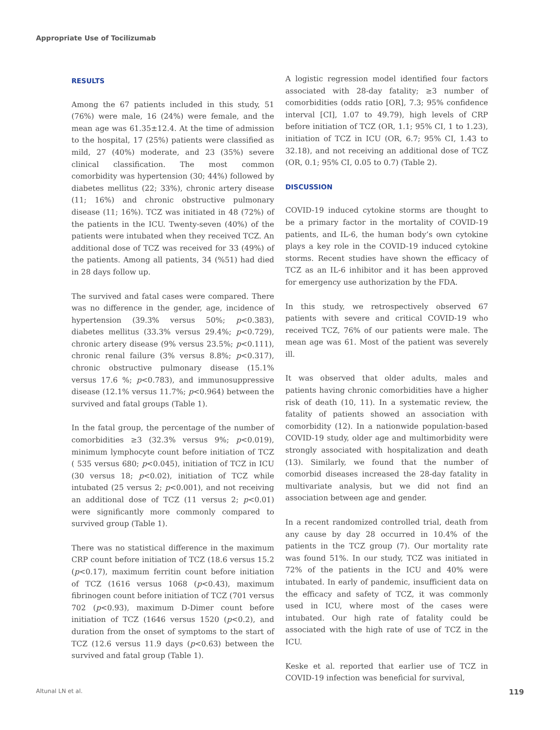Appropriate Use of Tocilizumab
RESULTS
Among the 67 patients included in this study, 51 (76%) were male, 16 (24%) were female, and the mean age was 61.35±12.4. At the time of admission to the hospital, 17 (25%) patients were classified as mild, 27 (40%) moderate, and 23 (35%) severe clinical classification. The most common comorbidity was hypertension (30; 44%) followed by diabetes mellitus (22; 33%), chronic artery disease (11; 16%) and chronic obstructive pulmonary disease (11; 16%). TCZ was initiated in 48 (72%) of the patients in the ICU. Twenty-seven (40%) of the patients were intubated when they received TCZ. An additional dose of TCZ was received for 33 (49%) of the patients. Among all patients, 34 (%51) had died in 28 days follow up.
The survived and fatal cases were compared. There was no difference in the gender, age, incidence of hypertension (39.3% versus 50%; p<0.383), diabetes mellitus (33.3% versus 29.4%; p<0.729), chronic artery disease (9% versus 23.5%; p<0.111), chronic renal failure (3% versus 8.8%; p<0.317), chronic obstructive pulmonary disease (15.1% versus 17.6 %; p<0.783), and immunosuppressive disease (12.1% versus 11.7%; p<0.964) between the survived and fatal groups (Table 1).
In the fatal group, the percentage of the number of comorbidities ≥3 (32.3% versus 9%; p<0.019), minimum lymphocyte count before initiation of TCZ ( 535 versus 680; p<0.045), initiation of TCZ in ICU (30 versus 18; p<0.02), initiation of TCZ while intubated (25 versus 2; p<0.001), and not receiving an additional dose of TCZ (11 versus 2; p<0.01) were significantly more commonly compared to survived group (Table 1).
There was no statistical difference in the maximum CRP count before initiation of TCZ (18.6 versus 15.2 (p<0.17), maximum ferritin count before initiation of TCZ (1616 versus 1068 (p<0.43), maximum fibrinogen count before initiation of TCZ (701 versus 702 (p<0.93), maximum D-Dimer count before initiation of TCZ (1646 versus 1520 (p<0.2), and duration from the onset of symptoms to the start of TCZ (12.6 versus 11.9 days (p<0.63) between the survived and fatal group (Table 1).
A logistic regression model identified four factors associated with 28-day fatality; ≥3 number of comorbidities (odds ratio [OR], 7.3; 95% confidence interval [CI], 1.07 to 49.79), high levels of CRP before initiation of TCZ (OR, 1.1; 95% CI, 1 to 1.23), initiation of TCZ in ICU (OR, 6.7; 95% CI, 1.43 to 32.18), and not receiving an additional dose of TCZ (OR, 0.1; 95% CI, 0.05 to 0.7) (Table 2).
DISCUSSION
COVID-19 induced cytokine storms are thought to be a primary factor in the mortality of COVID-19 patients, and IL-6, the human body’s own cytokine plays a key role in the COVID-19 induced cytokine storms. Recent studies have shown the efficacy of TCZ as an IL-6 inhibitor and it has been approved for emergency use authorization by the FDA.
In this study, we retrospectively observed 67 patients with severe and critical COVID-19 who received TCZ, 76% of our patients were male. The mean age was 61. Most of the patient was severely ill.
It was observed that older adults, males and patients having chronic comorbidities have a higher risk of death (10, 11). In a systematic review, the fatality of patients showed an association with comorbidity (12). In a nationwide population-based COVID-19 study, older age and multimorbidity were strongly associated with hospitalization and death (13). Similarly, we found that the number of comorbid diseases increased the 28-day fatality in multivariate analysis, but we did not find an association between age and gender.
In a recent randomized controlled trial, death from any cause by day 28 occurred in 10.4% of the patients in the TCZ group (7). Our mortality rate was found 51%. In our study, TCZ was initiated in 72% of the patients in the ICU and 40% were intubated. In early of pandemic, insufficient data on the efficacy and safety of TCZ, it was commonly used in ICU, where most of the cases were intubated. Our high rate of fatality could be associated with the high rate of use of TCZ in the ICU.
Keske et al. reported that earlier use of TCZ in COVID-19 infection was beneficial for survival,
Altunal LN et al. 119